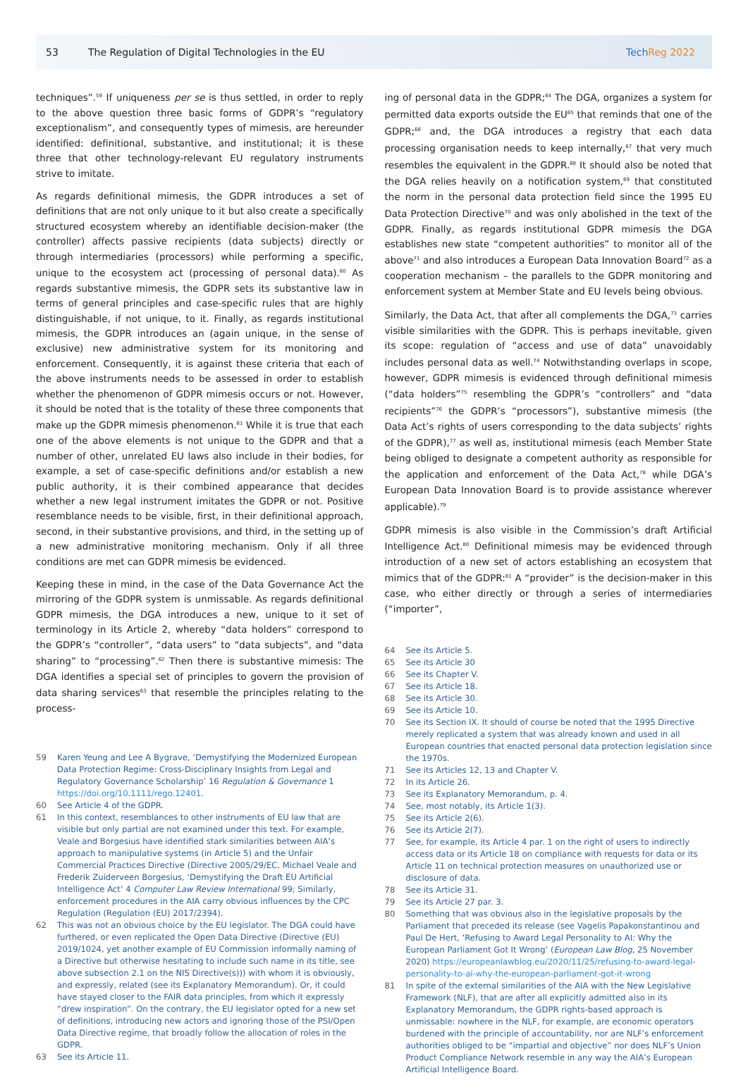53
The Regulation of Digital Technologies in the EU
TechReg 2022
techniques”.<sup>59</sup> If uniqueness per se is thus settled, in order to reply to the above question three basic forms of GDPR’s “regulatory exceptionalism”, and consequently types of mimesis, are hereunder identified: definitional, substantive, and institutional; it is these three that other technology-relevant EU regulatory instruments strive to imitate.
As regards definitional mimesis, the GDPR introduces a set of definitions that are not only unique to it but also create a specifically structured ecosystem whereby an identifiable decision-maker (the controller) affects passive recipients (data subjects) directly or through intermediaries (processors) while performing a specific, unique to the ecosystem act (processing of personal data).<sup>60</sup> As regards substantive mimesis, the GDPR sets its substantive law in terms of general principles and case-specific rules that are highly distinguishable, if not unique, to it. Finally, as regards institutional mimesis, the GDPR introduces an (again unique, in the sense of exclusive) new administrative system for its monitoring and enforcement. Consequently, it is against these criteria that each of the above instruments needs to be assessed in order to establish whether the phenomenon of GDPR mimesis occurs or not. However, it should be noted that is the totality of these three components that make up the GDPR mimesis phenomenon.<sup>61</sup> While it is true that each one of the above elements is not unique to the GDPR and that a number of other, unrelated EU laws also include in their bodies, for example, a set of case-specific definitions and/or establish a new public authority, it is their combined appearance that decides whether a new legal instrument imitates the GDPR or not. Positive resemblance needs to be visible, first, in their definitional approach, second, in their substantive provisions, and third, in the setting up of a new administrative monitoring mechanism. Only if all three conditions are met can GDPR mimesis be evidenced.
Keeping these in mind, in the case of the Data Governance Act the mirroring of the GDPR system is unmissable. As regards definitional GDPR mimesis, the DGA introduces a new, unique to it set of terminology in its Article 2, whereby “data holders” correspond to the GDPR’s “controller”, “data users” to “data subjects”, and “data sharing” to “processing”.<sup>62</sup> Then there is substantive mimesis: The DGA identifies a special set of principles to govern the provision of data sharing services<sup>63</sup> that resemble the principles relating to the process-
59 Karen Yeung and Lee A Bygrave, ‘Demystifying the Modernized European Data Protection Regime: Cross-Disciplinary Insights from Legal and Regulatory Governance Scholarship’ 16 Regulation & Governance 1 https://doi.org/10.1111/rego.12401.
60 See Article 4 of the GDPR.
61 In this context, resemblances to other instruments of EU law that are visible but only partial are not examined under this text. For example, Veale and Borgesius have identified stark similarities between AIA’s approach to manipulative systems (in Article 5) and the Unfair Commercial Practices Directive (Directive 2005/29/EC, Michael Veale and Frederik Zuiderveen Borgesius, ‘Demystifying the Draft EU Artificial Intelligence Act’ 4 Computer Law Review International 99; Similarly, enforcement procedures in the AIA carry obvious influences by the CPC Regulation (Regulation (EU) 2017/2394).
62 This was not an obvious choice by the EU legislator. The DGA could have furthered, or even replicated the Open Data Directive (Directive (EU) 2019/1024, yet another example of EU Commission informally naming of a Directive but otherwise hesitating to include such name in its title, see above subsection 2.1 on the NIS Directive(s))) with whom it is obviously, and expressly, related (see its Explanatory Memorandum). Or, it could have stayed closer to the FAIR data principles, from which it expressly “drew inspiration”. On the contrary, the EU legislator opted for a new set of definitions, introducing new actors and ignoring those of the PSI/Open Data Directive regime, that broadly follow the allocation of roles in the GDPR.
63 See its Article 11.
ing of personal data in the GDPR;<sup>64</sup> The DGA, organizes a system for permitted data exports outside the EU<sup>65</sup> that reminds that one of the GDPR;<sup>66</sup> and, the DGA introduces a registry that each data processing organisation needs to keep internally,<sup>67</sup> that very much resembles the equivalent in the GDPR.<sup>68</sup> It should also be noted that the DGA relies heavily on a notification system,<sup>69</sup> that constituted the norm in the personal data protection field since the 1995 EU Data Protection Directive<sup>70</sup> and was only abolished in the text of the GDPR. Finally, as regards institutional GDPR mimesis the DGA establishes new state “competent authorities” to monitor all of the above<sup>71</sup> and also introduces a European Data Innovation Board<sup>72</sup> as a cooperation mechanism – the parallels to the GDPR monitoring and enforcement system at Member State and EU levels being obvious.
Similarly, the Data Act, that after all complements the DGA,<sup>73</sup> carries visible similarities with the GDPR. This is perhaps inevitable, given its scope: regulation of “access and use of data” unavoidably includes personal data as well.<sup>74</sup> Notwithstanding overlaps in scope, however, GDPR mimesis is evidenced through definitional mimesis (“data holders”<sup>75</sup> resembling the GDPR’s “controllers” and “data recipients”<sup>76</sup> the GDPR’s “processors”), substantive mimesis (the Data Act’s rights of users corresponding to the data subjects’ rights of the GDPR),<sup>77</sup> as well as, institutional mimesis (each Member State being obliged to designate a competent authority as responsible for the application and enforcement of the Data Act,<sup>78</sup> while DGA’s European Data Innovation Board is to provide assistance wherever applicable).<sup>79</sup>
GDPR mimesis is also visible in the Commission’s draft Artificial Intelligence Act.<sup>80</sup> Definitional mimesis may be evidenced through introduction of a new set of actors establishing an ecosystem that mimics that of the GDPR:<sup>81</sup> A “provider” is the decision-maker in this case, who either directly or through a series of intermediaries (“importer”,
64 See its Article 5.
65 See its Article 30
66 See its Chapter V.
67 See its Article 18.
68 See its Article 30.
69 See its Article 10.
70 See its Section IX. It should of course be noted that the 1995 Directive merely replicated a system that was already known and used in all European countries that enacted personal data protection legislation since the 1970s.
71 See its Articles 12, 13 and Chapter V.
72 In its Article 26.
73 See its Explanatory Memorandum, p. 4.
74 See, most notably, its Article 1(3).
75 See its Article 2(6).
76 See its Article 2(7).
77 See, for example, its Article 4 par. 1 on the right of users to indirectly access data or its Article 18 on compliance with requests for data or its Article 11 on technical protection measures on unauthorized use or disclosure of data.
78 See its Article 31.
79 See its Article 27 par. 3.
80 Something that was obvious also in the legislative proposals by the Parliament that preceded its release (see Vagelis Papakonstantinou and Paul De Hert, ‘Refusing to Award Legal Personality to AI: Why the European Parliament Got It Wrong’ (European Law Blog, 25 November 2020) https://europeanlawblog.eu/2020/11/25/refusing-to-award-legal-personality-to-ai-why-the-european-parliament-got-it-wrong
81 In spite of the external similarities of the AIA with the New Legislative Framework (NLF), that are after all explicitly admitted also in its Explanatory Memorandum, the GDPR rights-based approach is unmissable: nowhere in the NLF, for example, are economic operators burdened with the principle of accountability, nor are NLF’s enforcement authorities obliged to be “impartial and objective” nor does NLF’s Union Product Compliance Network resemble in any way the AIA’s European Artificial Intelligence Board.